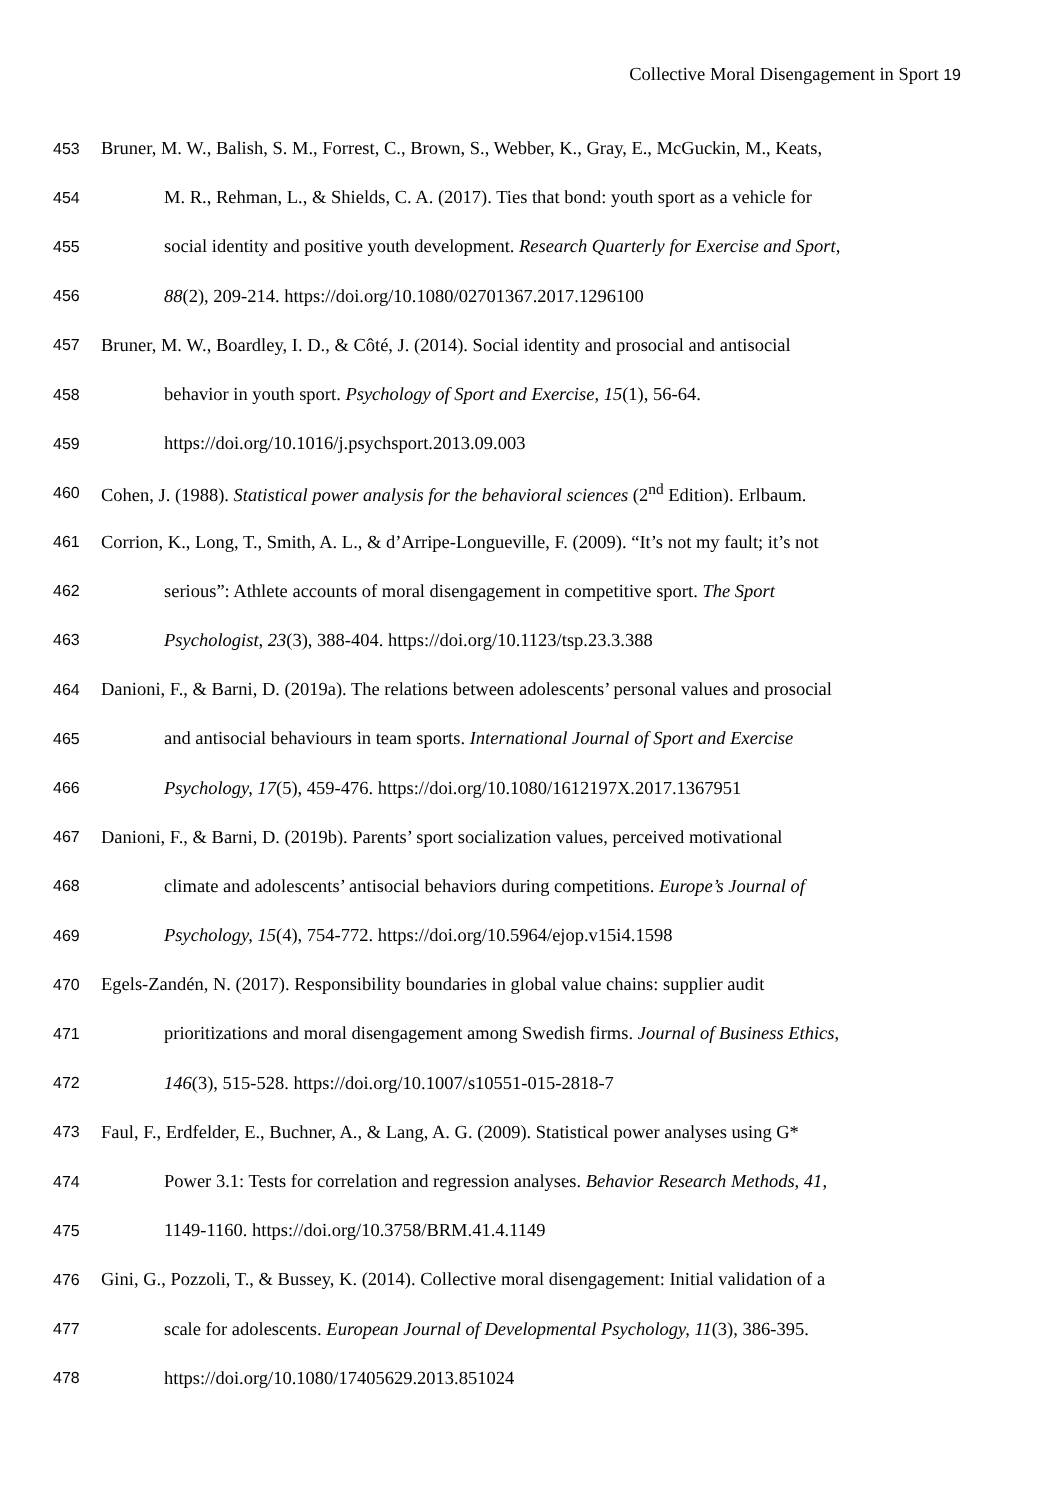Collective Moral Disengagement in Sport 19
453 Bruner, M. W., Balish, S. M., Forrest, C., Brown, S., Webber, K., Gray, E., McGuckin, M., Keats,
454 M. R., Rehman, L., & Shields, C. A. (2017). Ties that bond: youth sport as a vehicle for
455 social identity and positive youth development. Research Quarterly for Exercise and Sport,
456 88(2), 209-214. https://doi.org/10.1080/02701367.2017.1296100
457 Bruner, M. W., Boardley, I. D., & Côté, J. (2014). Social identity and prosocial and antisocial
458 behavior in youth sport. Psychology of Sport and Exercise, 15(1), 56-64.
459 https://doi.org/10.1016/j.psychsport.2013.09.003
460 Cohen, J. (1988). Statistical power analysis for the behavioral sciences (2<sup>nd</sup> Edition). Erlbaum.
461 Corrion, K., Long, T., Smith, A. L., & d’Arripe-Longueville, F. (2009). “It’s not my fault; it’s not
462 serious”: Athlete accounts of moral disengagement in competitive sport. The Sport
463 Psychologist, 23(3), 388-404. https://doi.org/10.1123/tsp.23.3.388
464 Danioni, F., & Barni, D. (2019a). The relations between adolescents’ personal values and prosocial
465 and antisocial behaviours in team sports. International Journal of Sport and Exercise
466 Psychology, 17(5), 459-476. https://doi.org/10.1080/1612197X.2017.1367951
467 Danioni, F., & Barni, D. (2019b). Parents’ sport socialization values, perceived motivational
468 climate and adolescents’ antisocial behaviors during competitions. Europe’s Journal of
469 Psychology, 15(4), 754-772. https://doi.org/10.5964/ejop.v15i4.1598
470 Egels-Zandén, N. (2017). Responsibility boundaries in global value chains: supplier audit
471 prioritizations and moral disengagement among Swedish firms. Journal of Business Ethics,
472 146(3), 515-528. https://doi.org/10.1007/s10551-015-2818-7
473 Faul, F., Erdfelder, E., Buchner, A., & Lang, A. G. (2009). Statistical power analyses using G*
474 Power 3.1: Tests for correlation and regression analyses. Behavior Research Methods, 41,
475 1149-1160. https://doi.org/10.3758/BRM.41.4.1149
476 Gini, G., Pozzoli, T., & Bussey, K. (2014). Collective moral disengagement: Initial validation of a
477 scale for adolescents. European Journal of Developmental Psychology, 11(3), 386-395.
478 https://doi.org/10.1080/17405629.2013.851024